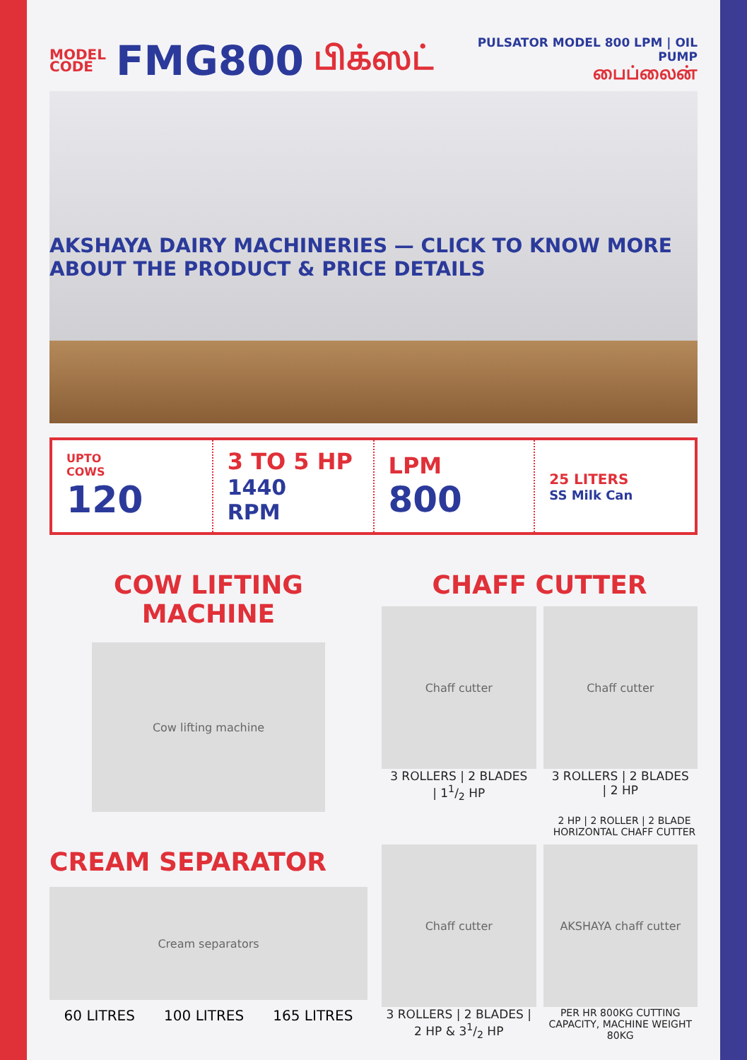MODEL
CODE
FMG800
பிக்ஸட்
PULSATOR MODEL 800 LPM | OIL PUMP
பைப்லைன்
AKSHAYA DAIRY MACHINERIES — CLICK TO KNOW MORE ABOUT THE PRODUCT & PRICE DETAILS
UPTO
COWS
120
3 TO 5 HP
1440
RPM
LPM
800
25 LITERS
SS Milk Can
COW LIFTING
MACHINE
Cow lifting machine
CREAM SEPARATOR
Cream separators
60 LITRES 100 LITRES 165 LITRES
CHAFF CUTTER
Chaff cutter
3 ROLLERS | 2 BLADES
| 11/2 HP
Chaff cutter
3 ROLLERS | 2 BLADES
| 2 HP
2 HP | 2 ROLLER | 2 BLADE
HORIZONTAL CHAFF CUTTER
Chaff cutter
3 ROLLERS | 2 BLADES |
2 HP & 31/2 HP
AKSHAYA chaff cutter
PER HR 800KG CUTTING CAPACITY, MACHINE WEIGHT 80KG